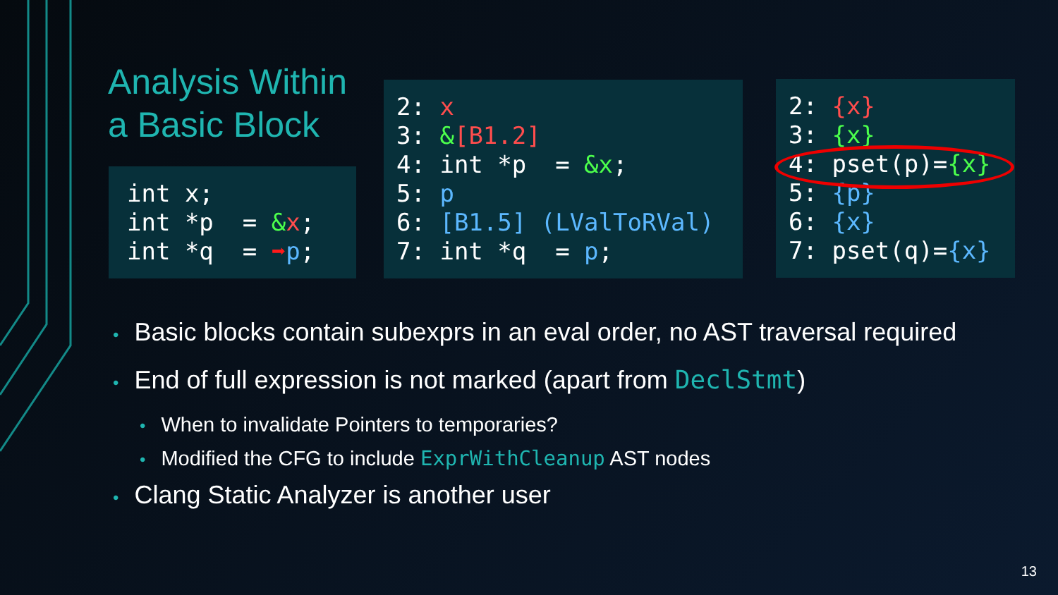Analysis Within
a Basic Block
int x; int *p = &x; int *q = ➡p;
2: x 3: &[B1.2] 4: int *p = &x; 5: p 6: [B1.5] (LValToRVal) 7: int *q = p;
2: {x} 3: {x} 4: pset(p)={x} 5: {p} 6: {x} 7: pset(q)={x}
• Basic blocks contain subexprs in an eval order, no AST traversal required
• End of full expression is not marked (apart from DeclStmt)
• When to invalidate Pointers to temporaries?
• Modified the CFG to include ExprWithCleanup AST nodes
• Clang Static Analyzer is another user
13